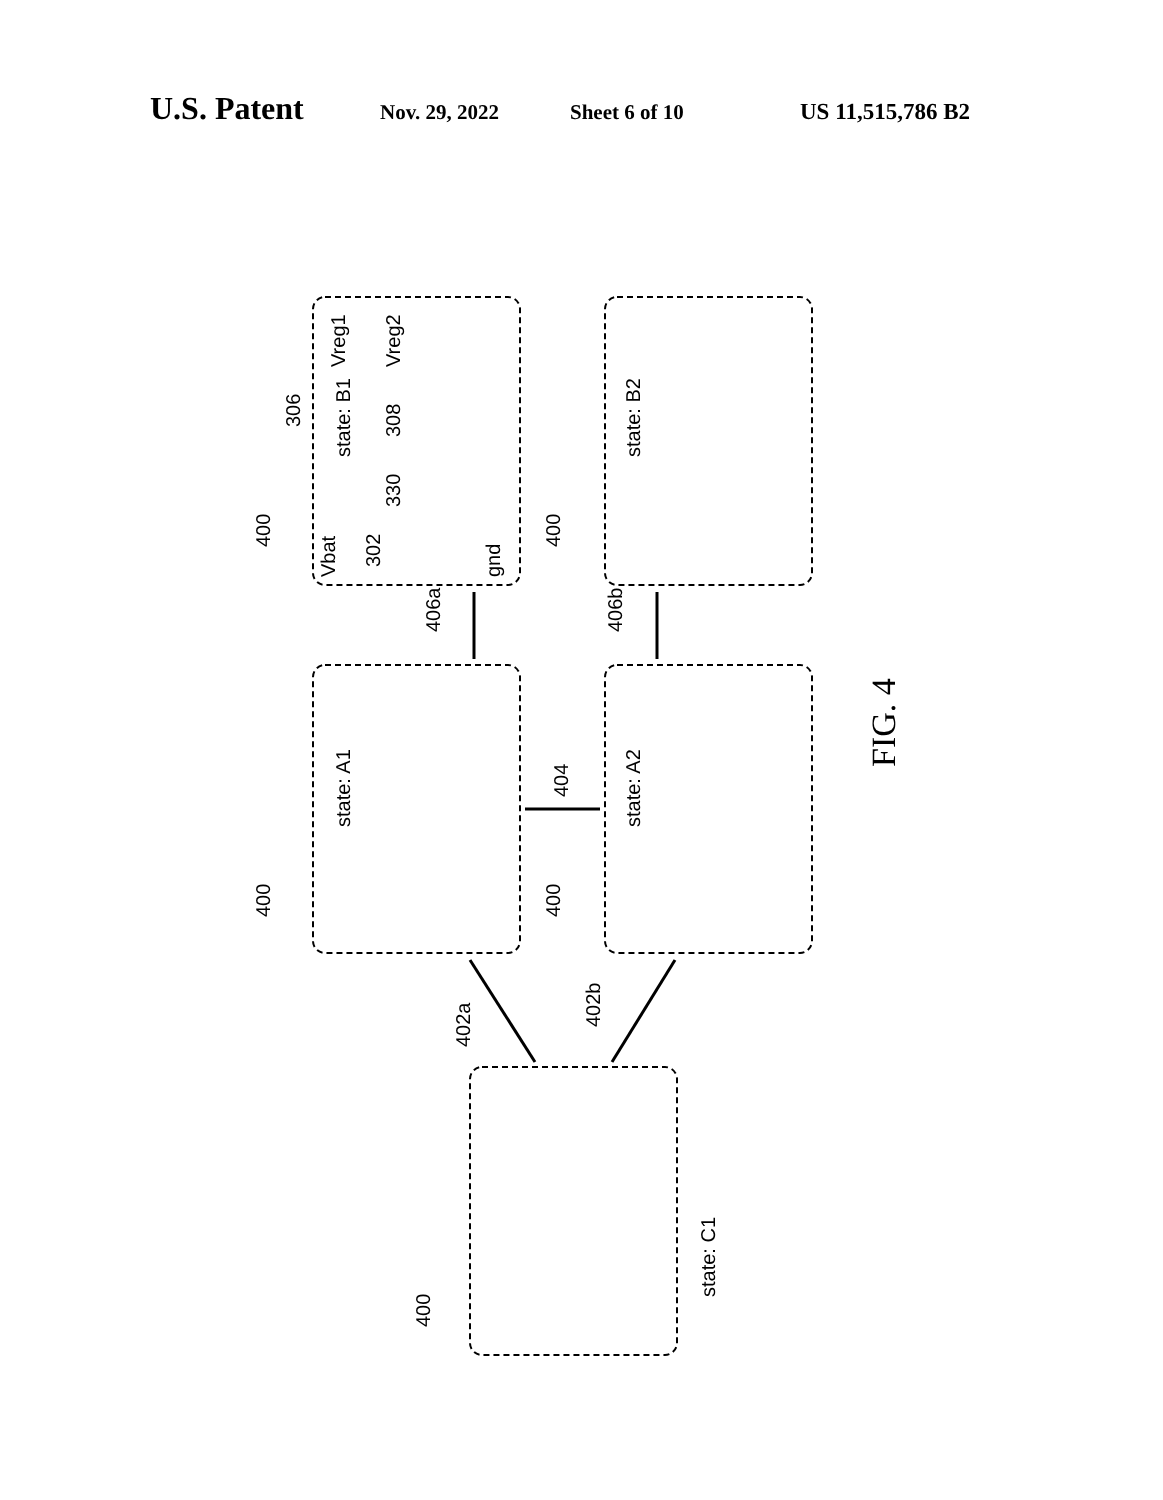U.S. Patent Nov. 29, 2022 Sheet 6 of 10 US 11,515,786 B2
406a
406b
404
402a
402b
state: B1
state: B2
state: A1
state: A2
state: C1
400
400
400
400
400
Vbat
Vreg1
Vreg2
gnd
306
308
302
330
FIG. 4